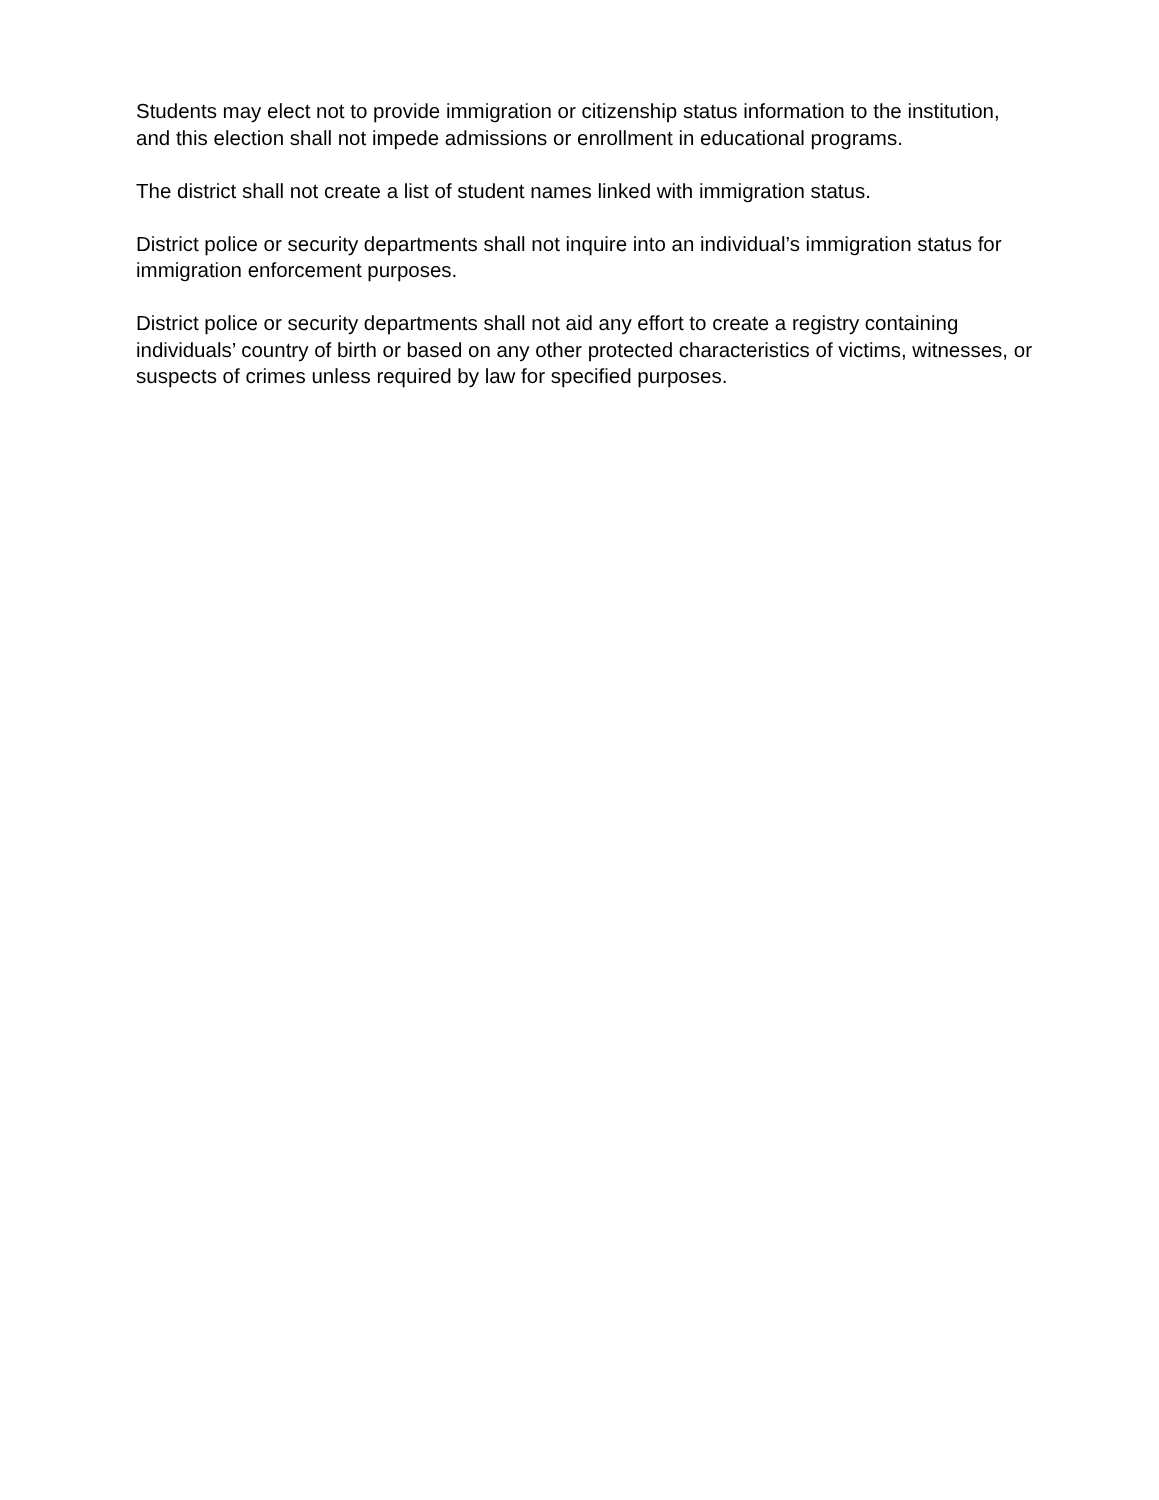Students may elect not to provide immigration or citizenship status information to the institution, and this election shall not impede admissions or enrollment in educational programs.
The district shall not create a list of student names linked with immigration status.
District police or security departments shall not inquire into an individual’s immigration status for immigration enforcement purposes.
District police or security departments shall not aid any effort to create a registry containing individuals’ country of birth or based on any other protected characteristics of victims, witnesses, or suspects of crimes unless required by law for specified purposes.